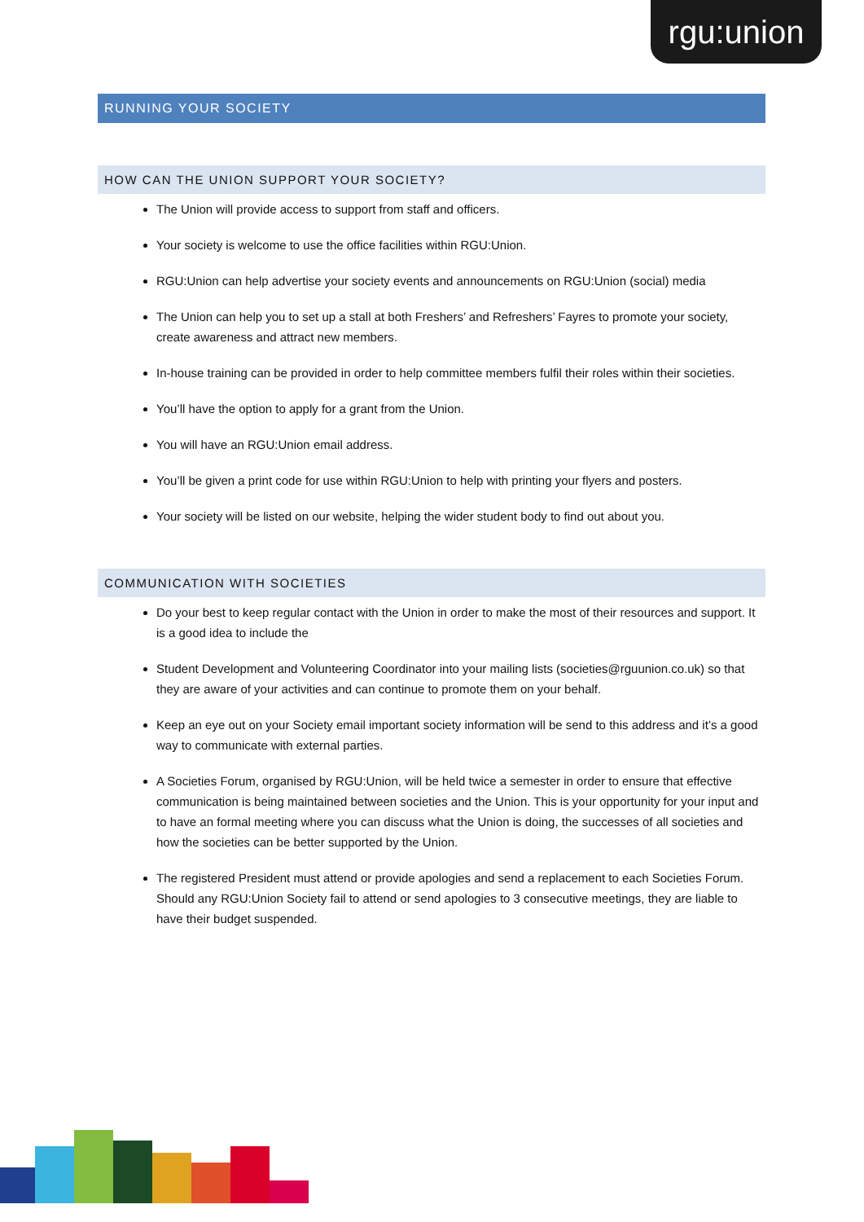rgu:union
RUNNING YOUR SOCIETY
HOW CAN THE UNION SUPPORT YOUR SOCIETY?
The Union will provide access to support from staff and officers.
Your society is welcome to use the office facilities within RGU:Union.
RGU:Union can help advertise your society events and announcements on RGU:Union (social) media
The Union can help you to set up a stall at both Freshers’ and Refreshers’ Fayres to promote your society, create awareness and attract new members.
In-house training can be provided in order to help committee members fulfil their roles within their societies.
You’ll have the option to apply for a grant from the Union.
You will have an RGU:Union email address.
You’ll be given a print code for use within RGU:Union to help with printing your flyers and posters.
Your society will be listed on our website, helping the wider student body to find out about you.
COMMUNICATION WITH SOCIETIES
Do your best to keep regular contact with the Union in order to make the most of their resources and support. It is a good idea to include the
Student Development and Volunteering Coordinator into your mailing lists (societies@rguunion.co.uk) so that they are aware of your activities and can continue to promote them on your behalf.
Keep an eye out on your Society email important society information will be send to this address and it’s a good way to communicate with external parties.
A Societies Forum, organised by RGU:Union, will be held twice a semester in order to ensure that effective communication is being maintained between societies and the Union. This is your opportunity for your input and to have an formal meeting where you can discuss what the Union is doing, the successes of all societies and how the societies can be better supported by the Union.
The registered President must attend or provide apologies and send a replacement to each Societies Forum. Should any RGU:Union Society fail to attend or send apologies to 3 consecutive meetings, they are liable to have their budget suspended.